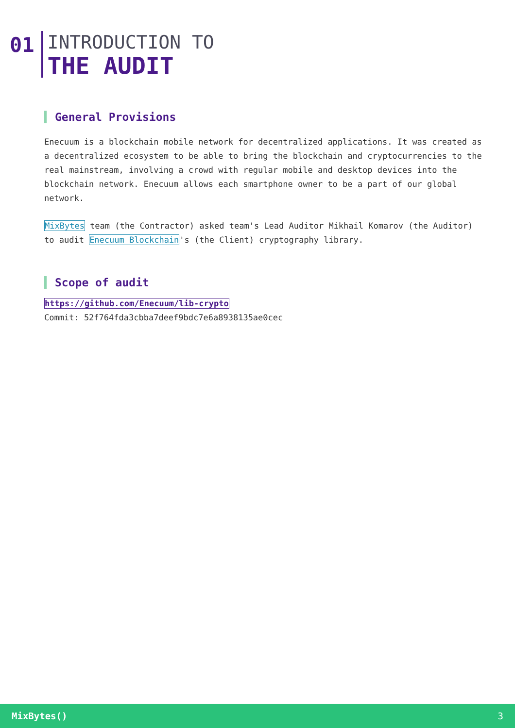01
INTRODUCTION TO
THE AUDIT
General Provisions
Enecuum is a blockchain mobile network for decentralized applications. It was created as a decentralized ecosystem to be able to bring the blockchain and cryptocurrencies to the real mainstream, involving a crowd with regular mobile and desktop devices into the blockchain network. Enecuum allows each smartphone owner to be a part of our global network.
MixBytes team (the Contractor) asked team's Lead Auditor Mikhail Komarov (the Auditor) to audit Enecuum Blockchain's (the Client) cryptography library.
Scope of audit
https://github.com/Enecuum/lib-crypto
Commit: 52f764fda3cbba7deef9bdc7e6a8938135ae0cec
MixBytes() 3